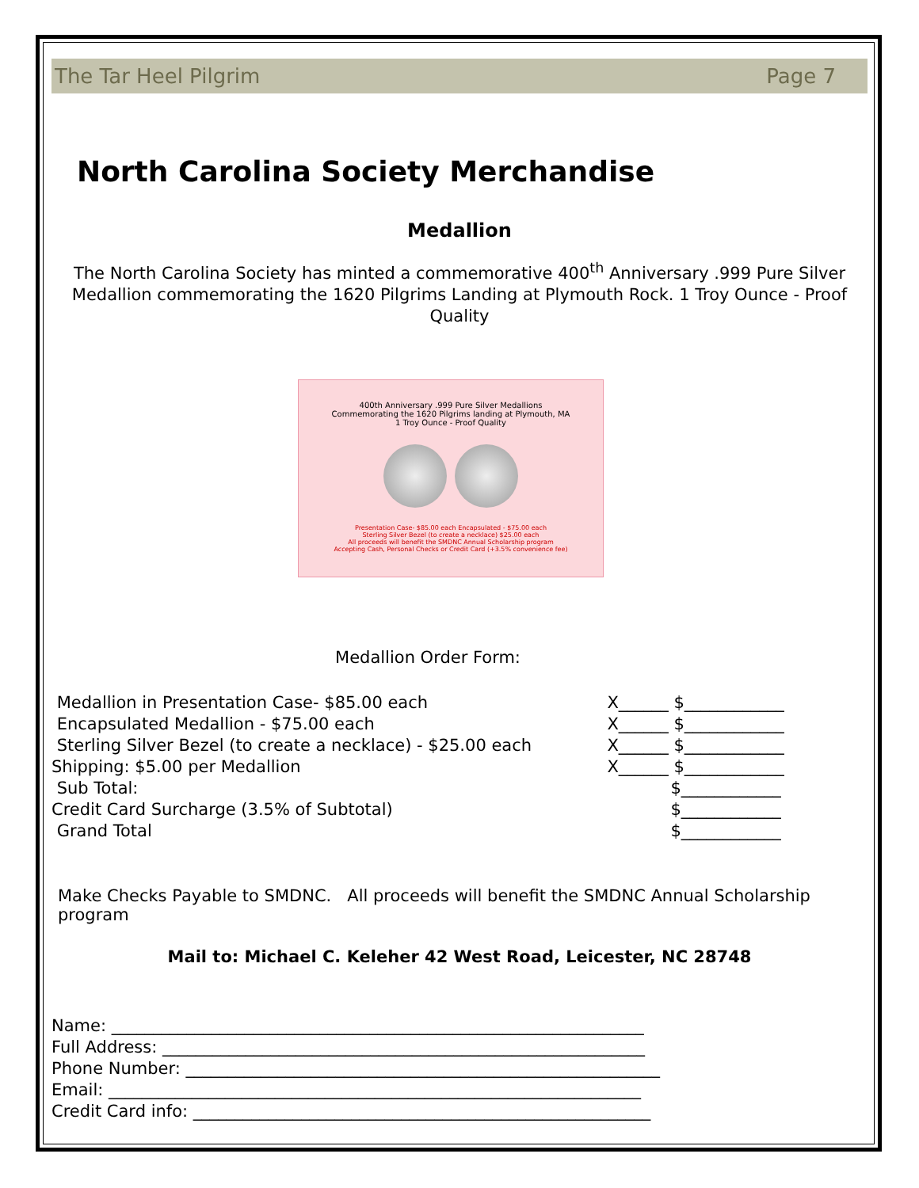The Tar Heel Pilgrim Page 7
North Carolina Society Merchandise
Medallion
The North Carolina Society has minted a commemorative 400<sup>th</sup> Anniversary .999 Pure Silver Medallion commemorating the 1620 Pilgrims Landing at Plymouth Rock. 1 Troy Ounce - Proof Quality
400th Anniversary .999 Pure Silver Medallions
Commemorating the 1620 Pilgrims landing at Plymouth, MA
1 Troy Ounce - Proof Quality
Presentation Case- $85.00 each Encapsulated - $75.00 each
Sterling Silver Bezel (to create a necklace) $25.00 each
All proceeds will benefit the SMDNC Annual Scholarship program
Accepting Cash, Personal Checks or Credit Card (+3.5% convenience fee)
Medallion Order Form:
| Medallion in Presentation Case- $85.00 each | X______ $____________ |
| Encapsulated Medallion - $75.00 each | X______ $____________ |
| Sterling Silver Bezel (to create a necklace) - $25.00 each | X______ $____________ |
| Shipping: $5.00 per Medallion | X______ $____________ |
| Sub Total: | $____________ |
| Credit Card Surcharge (3.5% of Subtotal) | $____________ |
| Grand Total | $____________ |
Make Checks Payable to SMDNC. All proceeds will benefit the SMDNC Annual Scholarship program
Mail to: Michael C. Keleher 42 West Road, Leicester, NC 28748
Name: ________________________________________________________________
Full Address: __________________________________________________________
Phone Number: _________________________________________________________
Email: ________________________________________________________________
Credit Card info: _______________________________________________________